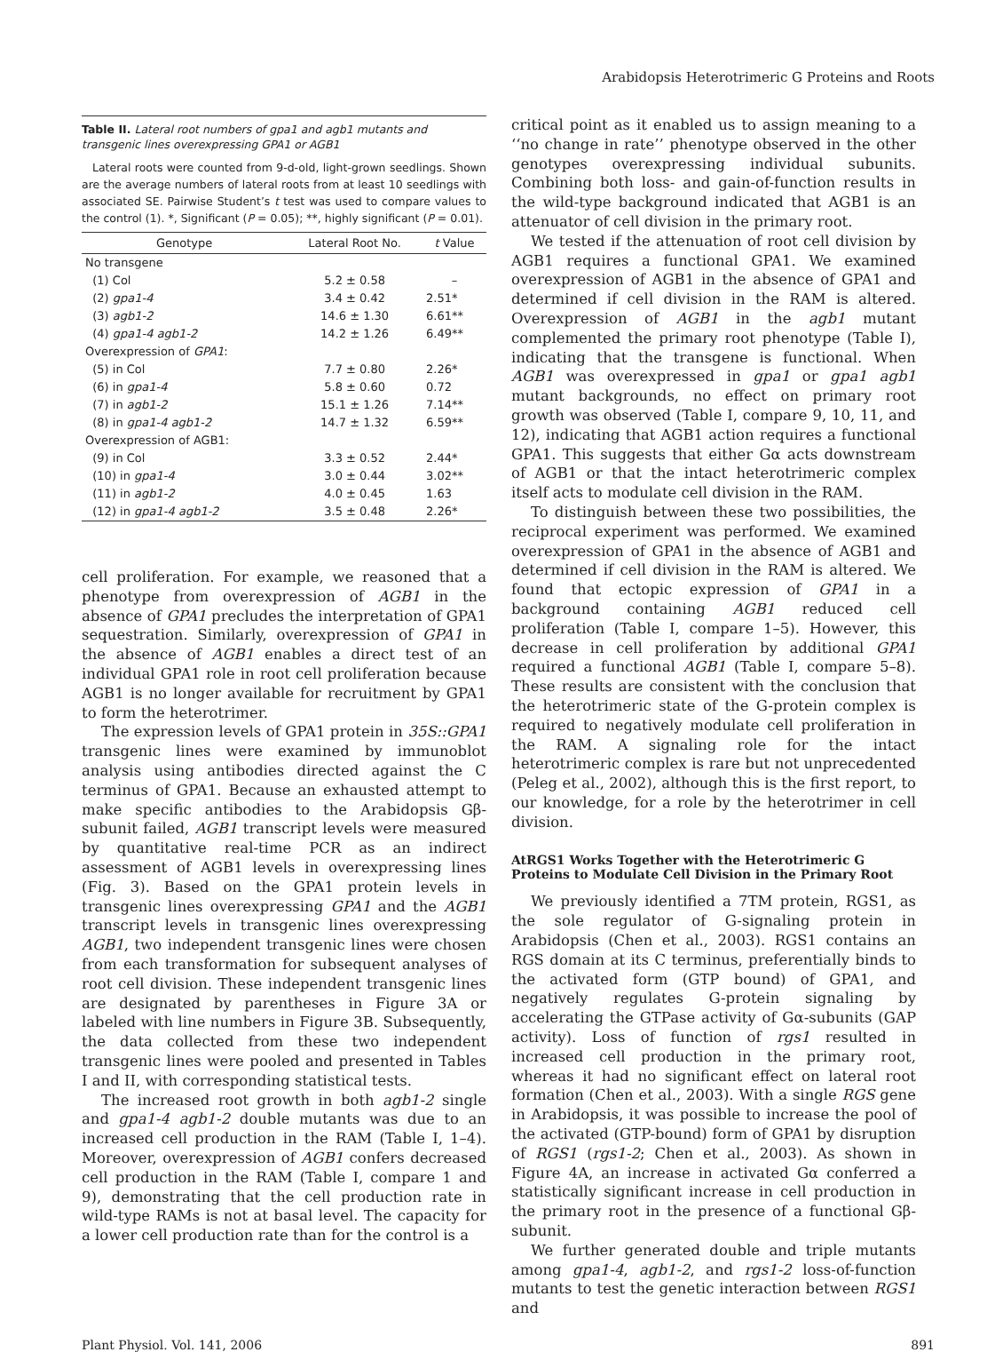Arabidopsis Heterotrimeric G Proteins and Roots
Table II. Lateral root numbers of gpa1 and agb1 mutants and transgenic lines overexpressing GPA1 or AGB1
Lateral roots were counted from 9-d-old, light-grown seedlings. Shown are the average numbers of lateral roots from at least 10 seedlings with associated SE. Pairwise Student’s t test was used to compare values to the control (1). *, Significant (P = 0.05); **, highly significant (P = 0.01).
| Genotype | Lateral Root No. | t Value |
| --- | --- | --- |
| No transgene | | |
| (1) Col | 5.2 ± 0.58 | – |
| (2) gpa1-4 | 3.4 ± 0.42 | 2.51* |
| (3) agb1-2 | 14.6 ± 1.30 | 6.61** |
| (4) gpa1-4 agb1-2 | 14.2 ± 1.26 | 6.49** |
| Overexpression of GPA1 : | | |
| (5) in Col | 7.7 ± 0.80 | 2.26* |
| (6) in gpa1-4 | 5.8 ± 0.60 | 0.72 |
| (7) in agb1-2 | 15.1 ± 1.26 | 7.14** |
| (8) in gpa1-4 agb1-2 | 14.7 ± 1.32 | 6.59** |
| Overexpression of AGB1: | | |
| (9) in Col | 3.3 ± 0.52 | 2.44* |
| (10) in gpa1-4 | 3.0 ± 0.44 | 3.02** |
| (11) in agb1-2 | 4.0 ± 0.45 | 1.63 |
| (12) in gpa1-4 agb1-2 | 3.5 ± 0.48 | 2.26* |
cell proliferation. For example, we reasoned that a phenotype from overexpression of AGB1 in the absence of GPA1 precludes the interpretation of GPA1 sequestration. Similarly, overexpression of GPA1 in the absence of AGB1 enables a direct test of an individual GPA1 role in root cell proliferation because AGB1 is no longer available for recruitment by GPA1 to form the heterotrimer.
The expression levels of GPA1 protein in 35S::GPA1 transgenic lines were examined by immunoblot analysis using antibodies directed against the C terminus of GPA1. Because an exhausted attempt to make specific antibodies to the Arabidopsis Gβ-subunit failed, AGB1 transcript levels were measured by quantitative real-time PCR as an indirect assessment of AGB1 levels in overexpressing lines (Fig. 3). Based on the GPA1 protein levels in transgenic lines overexpressing GPA1 and the AGB1 transcript levels in transgenic lines overexpressing AGB1, two independent transgenic lines were chosen from each transformation for subsequent analyses of root cell division. These independent transgenic lines are designated by parentheses in Figure 3A or labeled with line numbers in Figure 3B. Subsequently, the data collected from these two independent transgenic lines were pooled and presented in Tables I and II, with corresponding statistical tests.
The increased root growth in both agb1-2 single and gpa1-4 agb1-2 double mutants was due to an increased cell production in the RAM (Table I, 1–4). Moreover, overexpression of AGB1 confers decreased cell production in the RAM (Table I, compare 1 and 9), demonstrating that the cell production rate in wild-type RAMs is not at basal level. The capacity for a lower cell production rate than for the control is a
critical point as it enabled us to assign meaning to a ‘‘no change in rate’’ phenotype observed in the other genotypes overexpressing individual subunits. Combining both loss- and gain-of-function results in the wild-type background indicated that AGB1 is an attenuator of cell division in the primary root.
We tested if the attenuation of root cell division by AGB1 requires a functional GPA1. We examined overexpression of AGB1 in the absence of GPA1 and determined if cell division in the RAM is altered. Overexpression of AGB1 in the agb1 mutant complemented the primary root phenotype (Table I), indicating that the transgene is functional. When AGB1 was overexpressed in gpa1 or gpa1 agb1 mutant backgrounds, no effect on primary root growth was observed (Table I, compare 9, 10, 11, and 12), indicating that AGB1 action requires a functional GPA1. This suggests that either Gα acts downstream of AGB1 or that the intact heterotrimeric complex itself acts to modulate cell division in the RAM.
To distinguish between these two possibilities, the reciprocal experiment was performed. We examined overexpression of GPA1 in the absence of AGB1 and determined if cell division in the RAM is altered. We found that ectopic expression of GPA1 in a background containing AGB1 reduced cell proliferation (Table I, compare 1–5). However, this decrease in cell proliferation by additional GPA1 required a functional AGB1 (Table I, compare 5–8). These results are consistent with the conclusion that the heterotrimeric state of the G-protein complex is required to negatively modulate cell proliferation in the RAM. A signaling role for the intact heterotrimeric complex is rare but not unprecedented (Peleg et al., 2002), although this is the first report, to our knowledge, for a role by the heterotrimer in cell division.
AtRGS1 Works Together with the Heterotrimeric G Proteins to Modulate Cell Division in the Primary Root
We previously identified a 7TM protein, RGS1, as the sole regulator of G-signaling protein in Arabidopsis (Chen et al., 2003). RGS1 contains an RGS domain at its C terminus, preferentially binds to the activated form (GTP bound) of GPA1, and negatively regulates G-protein signaling by accelerating the GTPase activity of Gα-subunits (GAP activity). Loss of function of rgs1 resulted in increased cell production in the primary root, whereas it had no significant effect on lateral root formation (Chen et al., 2003). With a single RGS gene in Arabidopsis, it was possible to increase the pool of the activated (GTP-bound) form of GPA1 by disruption of RGS1 (rgs1-2; Chen et al., 2003). As shown in Figure 4A, an increase in activated Gα conferred a statistically significant increase in cell production in the primary root in the presence of a functional Gβ-subunit.
We further generated double and triple mutants among gpa1-4, agb1-2, and rgs1-2 loss-of-function mutants to test the genetic interaction between RGS1 and
Plant Physiol. Vol. 141, 2006 891